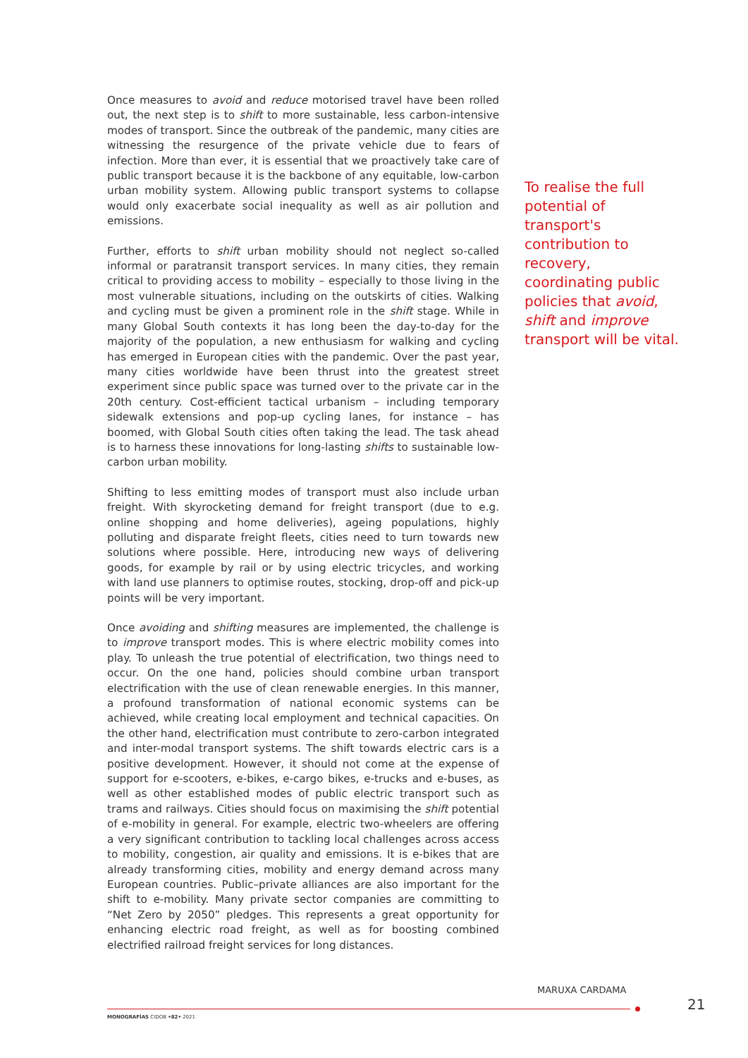Once measures to avoid and reduce motorised travel have been rolled out, the next step is to shift to more sustainable, less carbon-intensive modes of transport. Since the outbreak of the pandemic, many cities are witnessing the resurgence of the private vehicle due to fears of infection. More than ever, it is essential that we proactively take care of public transport because it is the backbone of any equitable, low-carbon urban mobility system. Allowing public transport systems to collapse would only exacerbate social inequality as well as air pollution and emissions.
Further, efforts to shift urban mobility should not neglect so-called informal or paratransit transport services. In many cities, they remain critical to providing access to mobility – especially to those living in the most vulnerable situations, including on the outskirts of cities. Walking and cycling must be given a prominent role in the shift stage. While in many Global South contexts it has long been the day-to-day for the majority of the population, a new enthusiasm for walking and cycling has emerged in European cities with the pandemic. Over the past year, many cities worldwide have been thrust into the greatest street experiment since public space was turned over to the private car in the 20th century. Cost-efficient tactical urbanism – including temporary sidewalk extensions and pop-up cycling lanes, for instance – has boomed, with Global South cities often taking the lead. The task ahead is to harness these innovations for long-lasting shifts to sustainable low-carbon urban mobility.
Shifting to less emitting modes of transport must also include urban freight. With skyrocketing demand for freight transport (due to e.g. online shopping and home deliveries), ageing populations, highly polluting and disparate freight fleets, cities need to turn towards new solutions where possible. Here, introducing new ways of delivering goods, for example by rail or by using electric tricycles, and working with land use planners to optimise routes, stocking, drop-off and pick-up points will be very important.
Once avoiding and shifting measures are implemented, the challenge is to improve transport modes. This is where electric mobility comes into play. To unleash the true potential of electrification, two things need to occur. On the one hand, policies should combine urban transport electrification with the use of clean renewable energies. In this manner, a profound transformation of national economic systems can be achieved, while creating local employment and technical capacities. On the other hand, electrification must contribute to zero-carbon integrated and inter-modal transport systems. The shift towards electric cars is a positive development. However, it should not come at the expense of support for e-scooters, e-bikes, e-cargo bikes, e-trucks and e-buses, as well as other established modes of public electric transport such as trams and railways. Cities should focus on maximising the shift potential of e-mobility in general. For example, electric two-wheelers are offering a very significant contribution to tackling local challenges across access to mobility, congestion, air quality and emissions. It is e-bikes that are already transforming cities, mobility and energy demand across many European countries. Public–private alliances are also important for the shift to e-mobility. Many private sector companies are committing to “Net Zero by 2050” pledges. This represents a great opportunity for enhancing electric road freight, as well as for boosting combined electrified railroad freight services for long distances.
To realise the full potential of transport's contribution to recovery, coordinating public policies that avoid, shift and improve transport will be vital.
MARUXA CARDAMA
21
MONOGRAFÍAS CIDOB •82• 2021